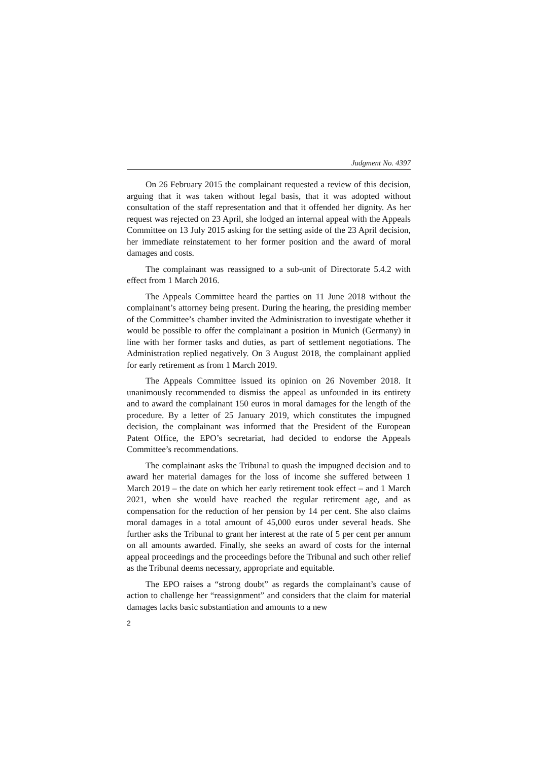Judgment No. 4397
On 26 February 2015 the complainant requested a review of this decision, arguing that it was taken without legal basis, that it was adopted without consultation of the staff representation and that it offended her dignity. As her request was rejected on 23 April, she lodged an internal appeal with the Appeals Committee on 13 July 2015 asking for the setting aside of the 23 April decision, her immediate reinstatement to her former position and the award of moral damages and costs.
The complainant was reassigned to a sub-unit of Directorate 5.4.2 with effect from 1 March 2016.
The Appeals Committee heard the parties on 11 June 2018 without the complainant’s attorney being present. During the hearing, the presiding member of the Committee’s chamber invited the Administration to investigate whether it would be possible to offer the complainant a position in Munich (Germany) in line with her former tasks and duties, as part of settlement negotiations. The Administration replied negatively. On 3 August 2018, the complainant applied for early retirement as from 1 March 2019.
The Appeals Committee issued its opinion on 26 November 2018. It unanimously recommended to dismiss the appeal as unfounded in its entirety and to award the complainant 150 euros in moral damages for the length of the procedure. By a letter of 25 January 2019, which constitutes the impugned decision, the complainant was informed that the President of the European Patent Office, the EPO’s secretariat, had decided to endorse the Appeals Committee’s recommendations.
The complainant asks the Tribunal to quash the impugned decision and to award her material damages for the loss of income she suffered between 1 March 2019 – the date on which her early retirement took effect – and 1 March 2021, when she would have reached the regular retirement age, and as compensation for the reduction of her pension by 14 per cent. She also claims moral damages in a total amount of 45,000 euros under several heads. She further asks the Tribunal to grant her interest at the rate of 5 per cent per annum on all amounts awarded. Finally, she seeks an award of costs for the internal appeal proceedings and the proceedings before the Tribunal and such other relief as the Tribunal deems necessary, appropriate and equitable.
The EPO raises a “strong doubt” as regards the complainant’s cause of action to challenge her “reassignment” and considers that the claim for material damages lacks basic substantiation and amounts to a new
2